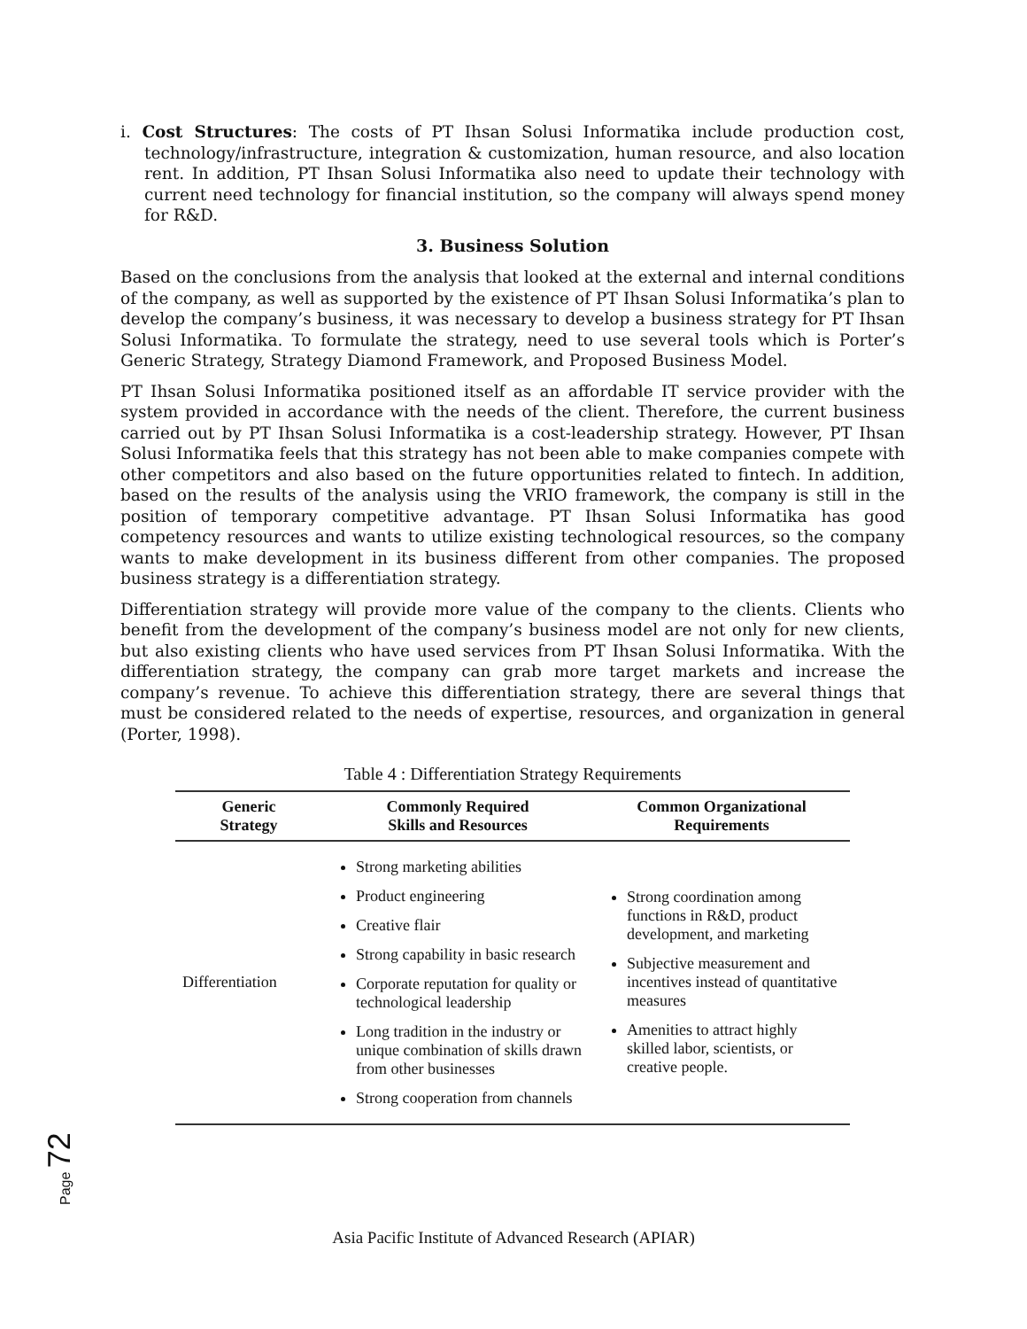i. Cost Structures: The costs of PT Ihsan Solusi Informatika include production cost, technology/infrastructure, integration & customization, human resource, and also location rent. In addition, PT Ihsan Solusi Informatika also need to update their technology with current need technology for financial institution, so the company will always spend money for R&D.
3. Business Solution
Based on the conclusions from the analysis that looked at the external and internal conditions of the company, as well as supported by the existence of PT Ihsan Solusi Informatika’s plan to develop the company’s business, it was necessary to develop a business strategy for PT Ihsan Solusi Informatika. To formulate the strategy, need to use several tools which is Porter’s Generic Strategy, Strategy Diamond Framework, and Proposed Business Model.
PT Ihsan Solusi Informatika positioned itself as an affordable IT service provider with the system provided in accordance with the needs of the client. Therefore, the current business carried out by PT Ihsan Solusi Informatika is a cost-leadership strategy. However, PT Ihsan Solusi Informatika feels that this strategy has not been able to make companies compete with other competitors and also based on the future opportunities related to fintech. In addition, based on the results of the analysis using the VRIO framework, the company is still in the position of temporary competitive advantage. PT Ihsan Solusi Informatika has good competency resources and wants to utilize existing technological resources, so the company wants to make development in its business different from other companies. The proposed business strategy is a differentiation strategy.
Differentiation strategy will provide more value of the company to the clients. Clients who benefit from the development of the company’s business model are not only for new clients, but also existing clients who have used services from PT Ihsan Solusi Informatika. With the differentiation strategy, the company can grab more target markets and increase the company’s revenue. To achieve this differentiation strategy, there are several things that must be considered related to the needs of expertise, resources, and organization in general (Porter, 1998).
Table 4 : Differentiation Strategy Requirements
| Generic Strategy | Commonly Required Skills and Resources | Common Organizational Requirements |
| --- | --- | --- |
| Differentiation | Strong marketing abilities Product engineering Creative flair Strong capability in basic research Corporate reputation for quality or technological leadership Long tradition in the industry or unique combination of skills drawn from other businesses Strong cooperation from channels | Strong coordination among functions in R&D, product development, and marketing Subjective measurement and incentives instead of quantitative measures Amenities to attract highly skilled labor, scientists, or creative people. |
Page 72
Asia Pacific Institute of Advanced Research (APIAR)